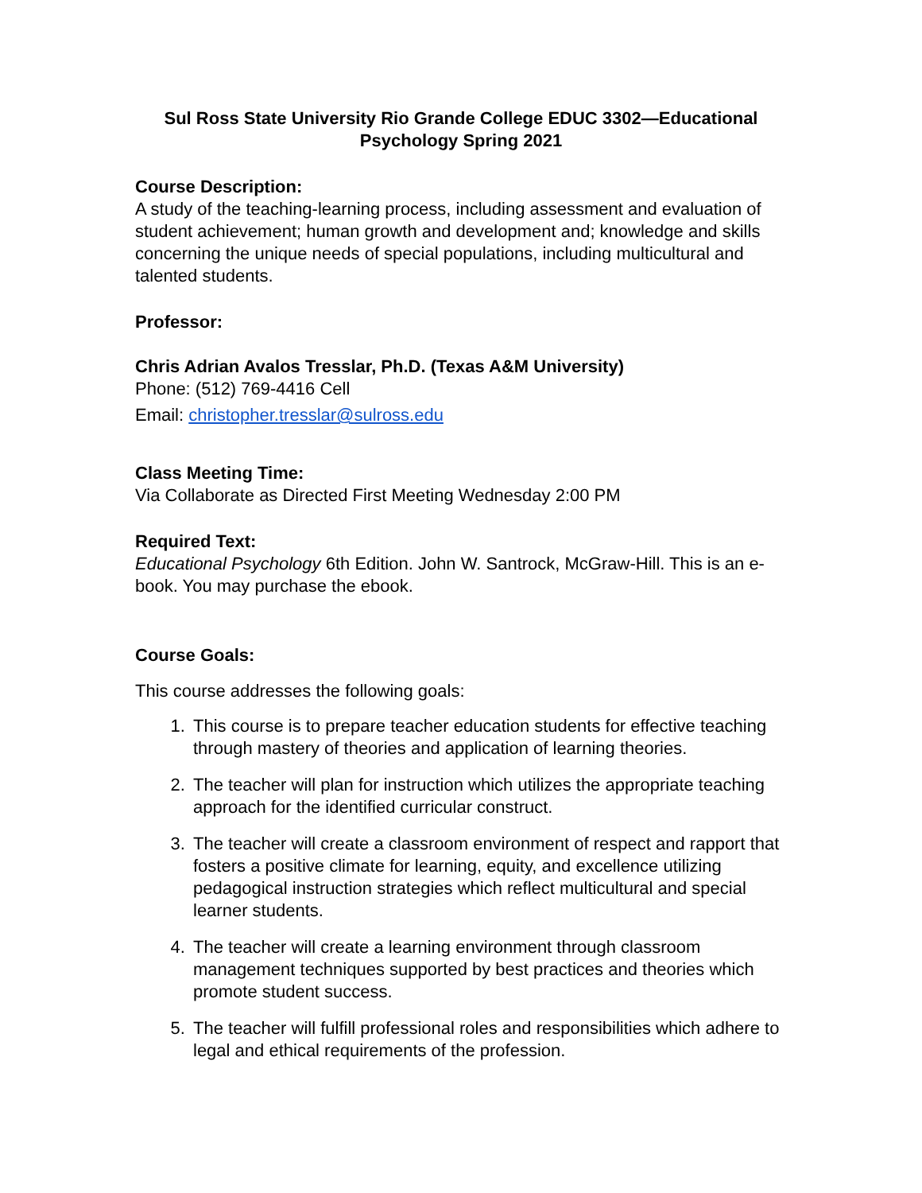Sul Ross State University Rio Grande College EDUC 3302—Educational Psychology Spring 2021
Course Description:
A study of the teaching-learning process, including assessment and evaluation of student achievement; human growth and development and; knowledge and skills concerning the unique needs of special populations, including multicultural and talented students.
Professor:
Chris Adrian Avalos Tresslar, Ph.D. (Texas A&M University)
Phone: (512) 769-4416 Cell
Email: christopher.tresslar@sulross.edu
Class Meeting Time:
Via Collaborate as Directed First Meeting Wednesday 2:00 PM
Required Text:
Educational Psychology 6th Edition. John W. Santrock, McGraw-Hill. This is an e-book. You may purchase the ebook.
Course Goals:
This course addresses the following goals:
1. This course is to prepare teacher education students for effective teaching through mastery of theories and application of learning theories.
2. The teacher will plan for instruction which utilizes the appropriate teaching approach for the identified curricular construct.
3. The teacher will create a classroom environment of respect and rapport that fosters a positive climate for learning, equity, and excellence utilizing pedagogical instruction strategies which reflect multicultural and special learner students.
4. The teacher will create a learning environment through classroom management techniques supported by best practices and theories which promote student success.
5. The teacher will fulfill professional roles and responsibilities which adhere to legal and ethical requirements of the profession.